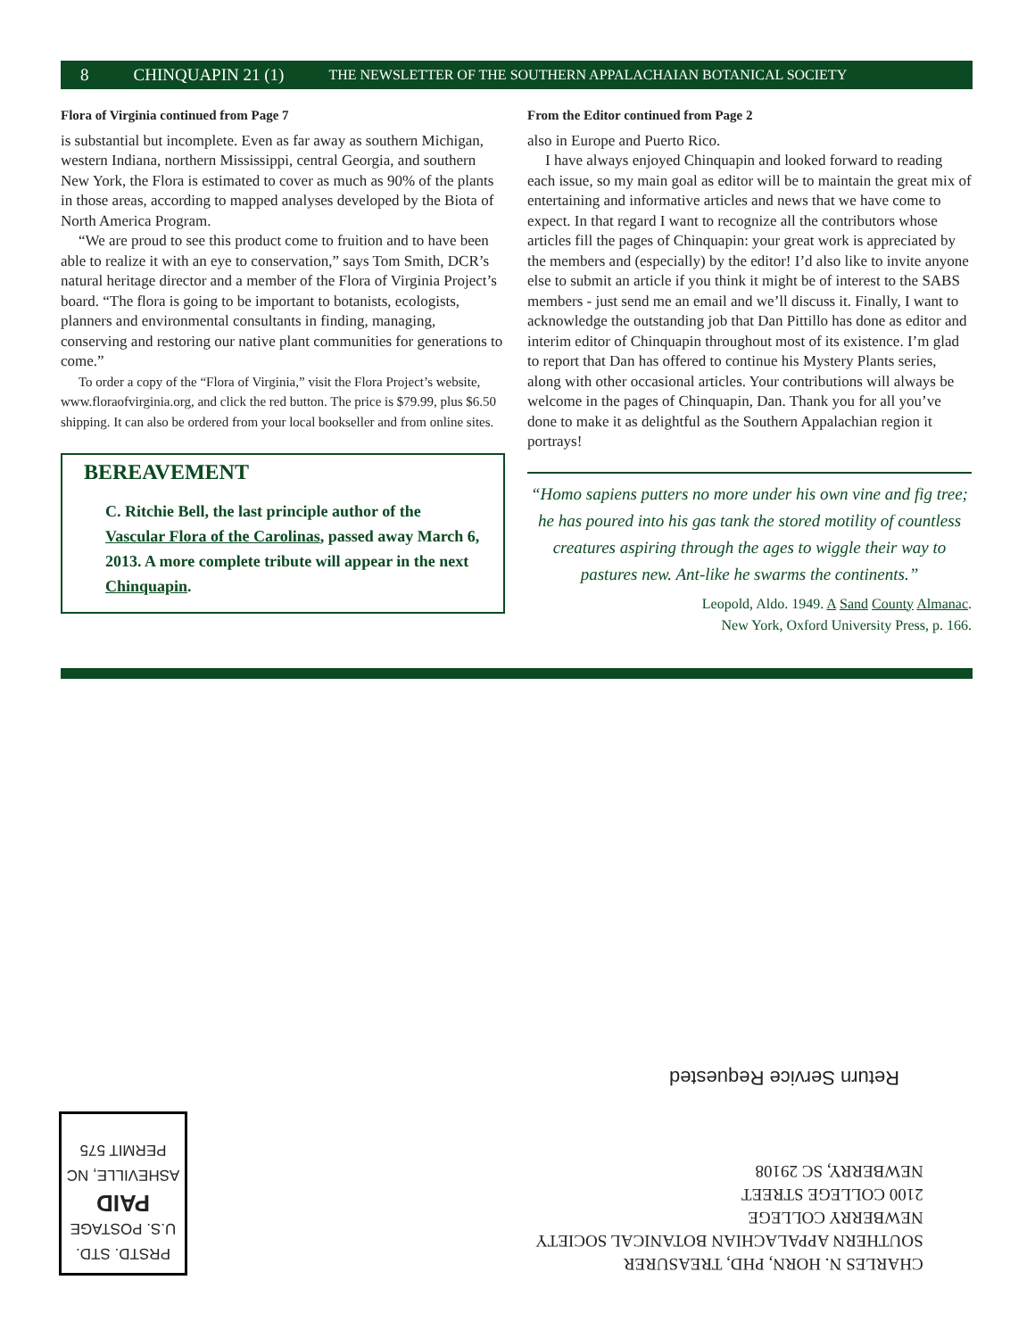8 CHINQUAPIN 21 (1) THE NEWSLETTER OF THE SOUTHERN APPALACHAIAN BOTANICAL SOCIETY
Flora of Virginia continued from Page 7
is substantial but incomplete. Even as far away as southern Michigan, western Indiana, northern Mississippi, central Georgia, and southern New York, the Flora is estimated to cover as much as 90% of the plants in those areas, according to mapped analyses developed by the Biota of North America Program.
“We are proud to see this product come to fruition and to have been able to realize it with an eye to conservation,” says Tom Smith, DCR’s natural heritage director and a member of the Flora of Virginia Project’s board. “The flora is going to be important to botanists, ecologists, planners and environmental consultants in finding, managing, conserving and restoring our native plant communities for generations to come.”
To order a copy of the “Flora of Virginia,” visit the Flora Project’s website, www.floraofvirginia.org, and click the red button. The price is $79.99, plus $6.50 shipping. It can also be ordered from your local bookseller and from online sites.
BEREAVEMENT
C. Ritchie Bell, the last principle author of the Vascular Flora of the Carolinas, passed away March 6, 2013. A more complete tribute will appear in the next Chinquapin.
From the Editor continued from Page 2
also in Europe and Puerto Rico.
I have always enjoyed Chinquapin and looked forward to reading each issue, so my main goal as editor will be to maintain the great mix of entertaining and informative articles and news that we have come to expect. In that regard I want to recognize all the contributors whose articles fill the pages of Chinquapin: your great work is appreciated by the members and (especially) by the editor! I’d also like to invite anyone else to submit an article if you think it might be of interest to the SABS members - just send me an email and we’ll discuss it. Finally, I want to acknowledge the outstanding job that Dan Pittillo has done as editor and interim editor of Chinquapin throughout most of its existence. I’m glad to report that Dan has offered to continue his Mystery Plants series, along with other occasional articles. Your contributions will always be welcome in the pages of Chinquapin, Dan. Thank you for all you’ve done to make it as delightful as the Southern Appalachian region it portrays!
“Homo sapiens putters no more under his own vine and fig tree; he has poured into his gas tank the stored motility of countless creatures aspiring through the ages to wiggle their way to pastures new. Ant-like he swarms the continents.”
Leopold, Aldo. 1949. A Sand County Almanac.
New York, Oxford University Press, p. 166.
Return Service Requested
CHARLES N. HORN, PHD, TREASURER
SOUTHERN APPALACHIAN BOTANICAL SOCIETY
NEWBERRY COLLEGE
2100 COLLEGE STREET
NEWBERRY, SC 29108
PRSTD. STD.
U.S. POSTAGE
PAID
ASHEVILLE, NC
PERMIT 575